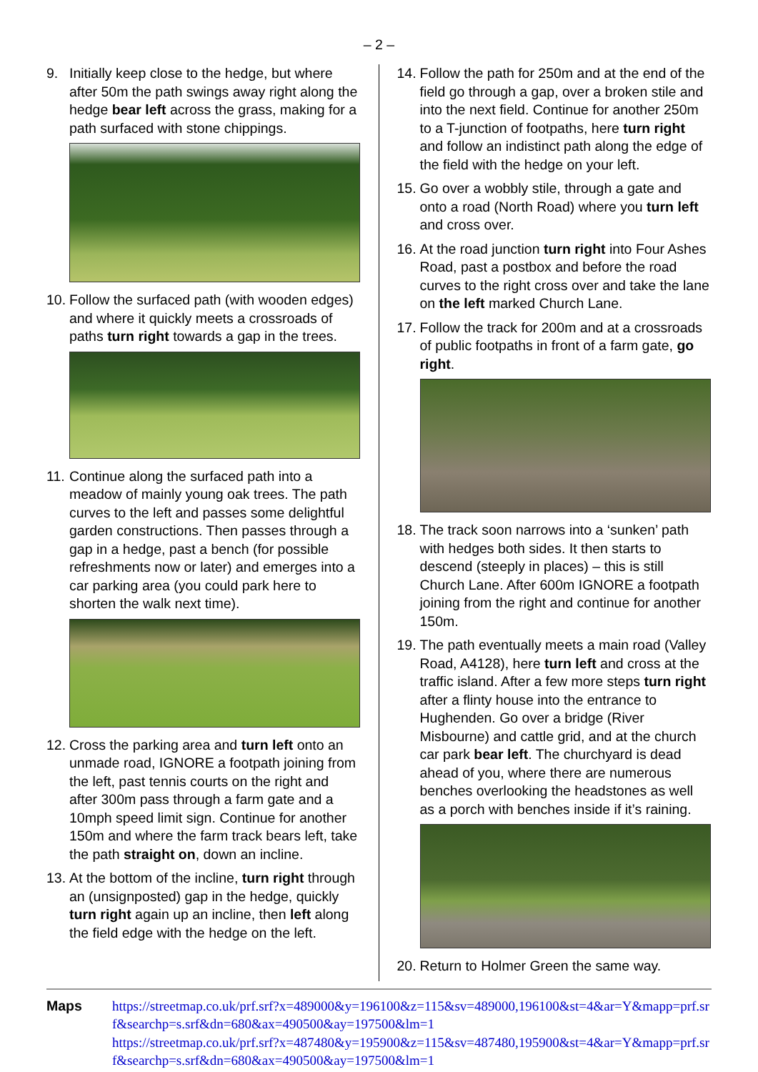– 2 –
9. Initially keep close to the hedge, but where after 50m the path swings away right along the hedge bear left across the grass, making for a path surfaced with stone chippings.
10. Follow the surfaced path (with wooden edges) and where it quickly meets a crossroads of paths turn right towards a gap in the trees.
11. Continue along the surfaced path into a meadow of mainly young oak trees. The path curves to the left and passes some delightful garden constructions. Then passes through a gap in a hedge, past a bench (for possible refreshments now or later) and emerges into a car parking area (you could park here to shorten the walk next time).
12. Cross the parking area and turn left onto an unmade road, IGNORE a footpath joining from the left, past tennis courts on the right and after 300m pass through a farm gate and a 10mph speed limit sign. Continue for another 150m and where the farm track bears left, take the path straight on, down an incline.
13. At the bottom of the incline, turn right through an (unsignposted) gap in the hedge, quickly turn right again up an incline, then left along the field edge with the hedge on the left.
14. Follow the path for 250m and at the end of the field go through a gap, over a broken stile and into the next field. Continue for another 250m to a T-junction of footpaths, here turn right and follow an indistinct path along the edge of the field with the hedge on your left.
15. Go over a wobbly stile, through a gate and onto a road (North Road) where you turn left and cross over.
16. At the road junction turn right into Four Ashes Road, past a postbox and before the road curves to the right cross over and take the lane on the left marked Church Lane.
17. Follow the track for 200m and at a crossroads of public footpaths in front of a farm gate, go right.
18. The track soon narrows into a ‘sunken’ path with hedges both sides. It then starts to descend (steeply in places) – this is still Church Lane. After 600m IGNORE a footpath joining from the right and continue for another 150m.
19. The path eventually meets a main road (Valley Road, A4128), here turn left and cross at the traffic island. After a few more steps turn right after a flinty house into the entrance to Hughenden. Go over a bridge (River Misbourne) and cattle grid, and at the church car park bear left. The churchyard is dead ahead of you, where there are numerous benches overlooking the headstones as well as a porch with benches inside if it’s raining.
20. Return to Holmer Green the same way.
Maps https://streetmap.co.uk/prf.srf?x=489000&y=196100&z=115&sv=489000,196100&st=4&ar=Y&mapp=prf.srf&searchp=s.srf&dn=680&ax=490500&ay=197500&lm=1
https://streetmap.co.uk/prf.srf?x=487480&y=195900&z=115&sv=487480,195900&st=4&ar=Y&mapp=prf.srf&searchp=s.srf&dn=680&ax=490500&ay=197500&lm=1